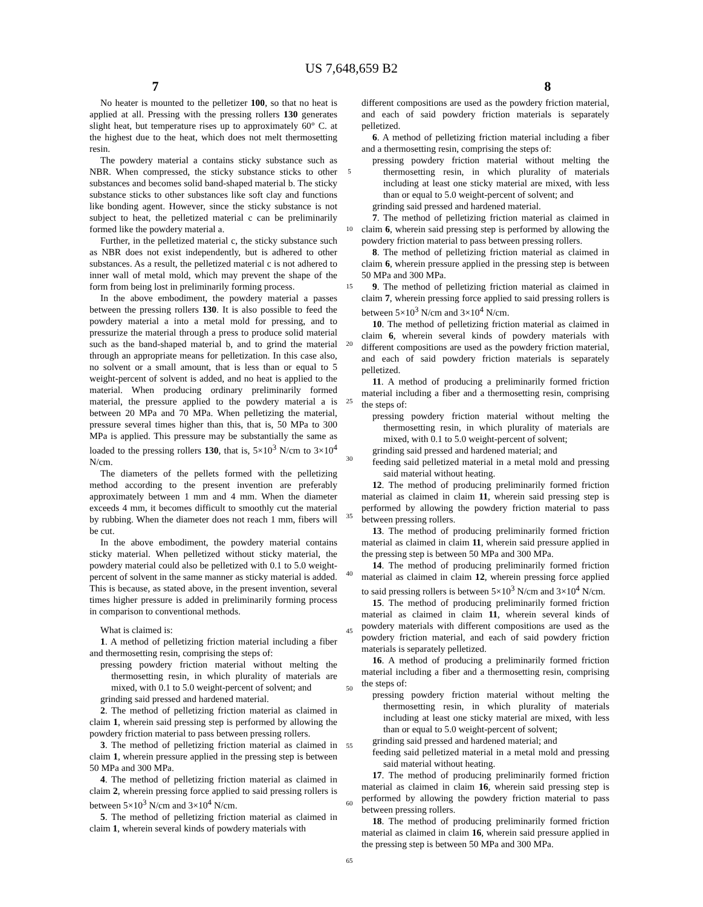US 7,648,659 B2
7 8
No heater is mounted to the pelletizer 100, so that no heat is applied at all. Pressing with the pressing rollers 130 generates slight heat, but temperature rises up to approximately 60° C. at the highest due to the heat, which does not melt thermosetting resin.
The powdery material a contains sticky substance such as NBR. When compressed, the sticky substance sticks to other substances and becomes solid band-shaped material b. The sticky substance sticks to other substances like soft clay and functions like bonding agent. However, since the sticky substance is not subject to heat, the pelletized material c can be preliminarily formed like the powdery material a.
Further, in the pelletized material c, the sticky substance such as NBR does not exist independently, but is adhered to other substances. As a result, the pelletized material c is not adhered to inner wall of metal mold, which may prevent the shape of the form from being lost in preliminarily forming process.
In the above embodiment, the powdery material a passes between the pressing rollers 130. It is also possible to feed the powdery material a into a metal mold for pressing, and to pressurize the material through a press to produce solid material such as the band-shaped material b, and to grind the material through an appropriate means for pelletization. In this case also, no solvent or a small amount, that is less than or equal to 5 weight-percent of solvent is added, and no heat is applied to the material. When producing ordinary preliminarily formed material, the pressure applied to the powdery material a is between 20 MPa and 70 MPa. When pelletizing the material, pressure several times higher than this, that is, 50 MPa to 300 MPa is applied. This pressure may be substantially the same as loaded to the pressing rollers 130, that is, 5×10<sup>3</sup> N/cm to 3×10<sup>4</sup> N/cm.
The diameters of the pellets formed with the pelletizing method according to the present invention are preferably approximately between 1 mm and 4 mm. When the diameter exceeds 4 mm, it becomes difficult to smoothly cut the material by rubbing. When the diameter does not reach 1 mm, fibers will be cut.
In the above embodiment, the powdery material contains sticky material. When pelletized without sticky material, the powdery material could also be pelletized with 0.1 to 5.0 weight-percent of solvent in the same manner as sticky material is added. This is because, as stated above, in the present invention, several times higher pressure is added in preliminarily forming process in comparison to conventional methods.
What is claimed is:
1. A method of pelletizing friction material including a fiber and thermosetting resin, comprising the steps of:
pressing powdery friction material without melting the thermosetting resin, in which plurality of materials are mixed, with 0.1 to 5.0 weight-percent of solvent; and
grinding said pressed and hardened material.
2. The method of pelletizing friction material as claimed in claim 1, wherein said pressing step is performed by allowing the powdery friction material to pass between pressing rollers.
3. The method of pelletizing friction material as claimed in claim 1, wherein pressure applied in the pressing step is between 50 MPa and 300 MPa.
4. The method of pelletizing friction material as claimed in claim 2, wherein pressing force applied to said pressing rollers is between 5×10<sup>3</sup> N/cm and 3×10<sup>4</sup> N/cm.
5. The method of pelletizing friction material as claimed in claim 1, wherein several kinds of powdery materials with
5
10
15
20
25
30
35
40
45
50
55
60
65
different compositions are used as the powdery friction material, and each of said powdery friction materials is separately pelletized.
6. A method of pelletizing friction material including a fiber and a thermosetting resin, comprising the steps of:
pressing powdery friction material without melting the thermosetting resin, in which plurality of materials including at least one sticky material are mixed, with less than or equal to 5.0 weight-percent of solvent; and
grinding said pressed and hardened material.
7. The method of pelletizing friction material as claimed in claim 6, wherein said pressing step is performed by allowing the powdery friction material to pass between pressing rollers.
8. The method of pelletizing friction material as claimed in claim 6, wherein pressure applied in the pressing step is between 50 MPa and 300 MPa.
9. The method of pelletizing friction material as claimed in claim 7, wherein pressing force applied to said pressing rollers is between 5×10<sup>3</sup> N/cm and 3×10<sup>4</sup> N/cm.
10. The method of pelletizing friction material as claimed in claim 6, wherein several kinds of powdery materials with different compositions are used as the powdery friction material, and each of said powdery friction materials is separately pelletized.
11. A method of producing a preliminarily formed friction material including a fiber and a thermosetting resin, comprising the steps of:
pressing powdery friction material without melting the thermosetting resin, in which plurality of materials are mixed, with 0.1 to 5.0 weight-percent of solvent;
grinding said pressed and hardened material; and
feeding said pelletized material in a metal mold and pressing said material without heating.
12. The method of producing preliminarily formed friction material as claimed in claim 11, wherein said pressing step is performed by allowing the powdery friction material to pass between pressing rollers.
13. The method of producing preliminarily formed friction material as claimed in claim 11, wherein said pressure applied in the pressing step is between 50 MPa and 300 MPa.
14. The method of producing preliminarily formed friction material as claimed in claim 12, wherein pressing force applied to said pressing rollers is between 5×10<sup>3</sup> N/cm and 3×10<sup>4</sup> N/cm.
15. The method of producing preliminarily formed friction material as claimed in claim 11, wherein several kinds of powdery materials with different compositions are used as the powdery friction material, and each of said powdery friction materials is separately pelletized.
16. A method of producing a preliminarily formed friction material including a fiber and a thermosetting resin, comprising the steps of:
pressing powdery friction material without melting the thermosetting resin, in which plurality of materials including at least one sticky material are mixed, with less than or equal to 5.0 weight-percent of solvent;
grinding said pressed and hardened material; and
feeding said pelletized material in a metal mold and pressing said material without heating.
17. The method of producing preliminarily formed friction material as claimed in claim 16, wherein said pressing step is performed by allowing the powdery friction material to pass between pressing rollers.
18. The method of producing preliminarily formed friction material as claimed in claim 16, wherein said pressure applied in the pressing step is between 50 MPa and 300 MPa.